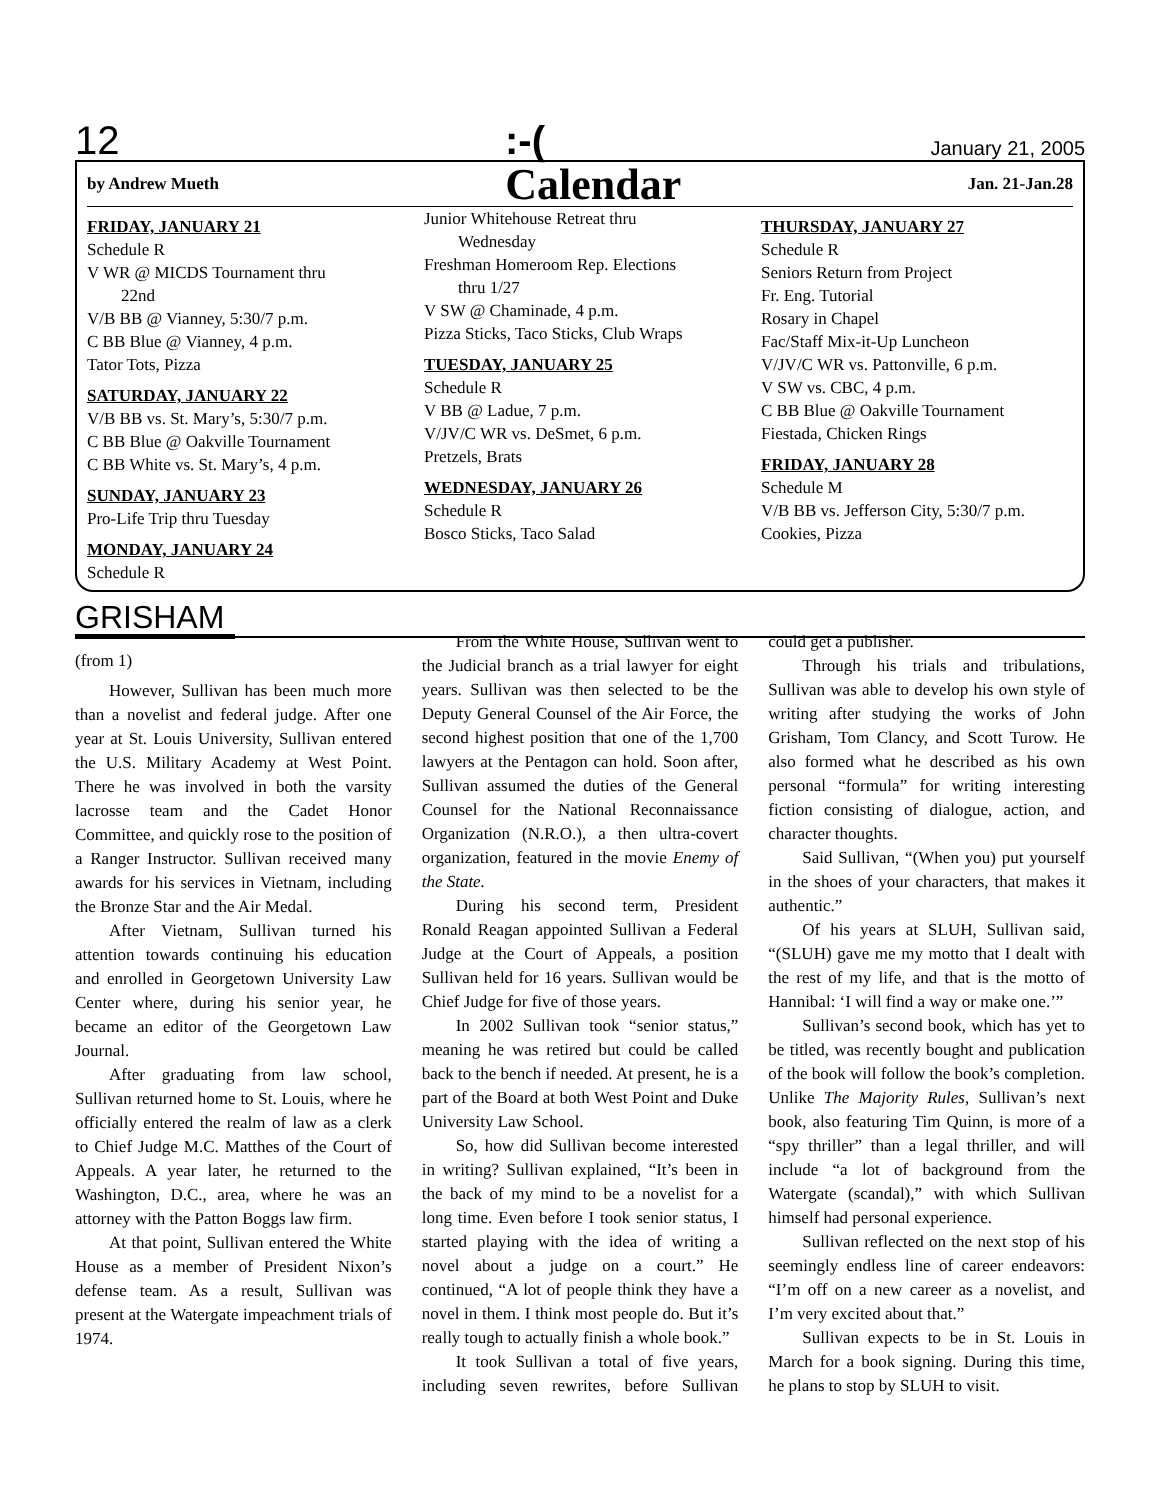12:-(January 21, 2005
by Andrew Mueth Calendar Jan. 21-Jan.28
FRIDAY, JANUARY 21
Schedule R
V WR @ MICDS Tournament thru
22nd
V/B BB @ Vianney, 5:30/7 p.m.
C BB Blue @ Vianney, 4 p.m.
Tator Tots, Pizza
SATURDAY, JANUARY 22
V/B BB vs. St. Mary’s, 5:30/7 p.m.
C BB Blue @ Oakville Tournament
C BB White vs. St. Mary’s, 4 p.m.
SUNDAY, JANUARY 23
Pro-Life Trip thru Tuesday
MONDAY, JANUARY 24
Schedule R
Junior Whitehouse Retreat thru
Wednesday
Freshman Homeroom Rep. Elections
thru 1/27
V SW @ Chaminade, 4 p.m.
Pizza Sticks, Taco Sticks, Club Wraps
TUESDAY, JANUARY 25
Schedule R
V BB @ Ladue, 7 p.m.
V/JV/C WR vs. DeSmet, 6 p.m.
Pretzels, Brats
WEDNESDAY, JANUARY 26
Schedule R
Bosco Sticks, Taco Salad
THURSDAY, JANUARY 27
Schedule R
Seniors Return from Project
Fr. Eng. Tutorial
Rosary in Chapel
Fac/Staff Mix-it-Up Luncheon
V/JV/C WR vs. Pattonville, 6 p.m.
V SW vs. CBC, 4 p.m.
C BB Blue @ Oakville Tournament
Fiestada, Chicken Rings
FRIDAY, JANUARY 28
Schedule M
V/B BB vs. Jefferson City, 5:30/7 p.m.
Cookies, Pizza
GRISHAM
(from 1)
However, Sullivan has been much more than a novelist and federal judge. After one year at St. Louis University, Sullivan entered the U.S. Military Academy at West Point. There he was involved in both the varsity lacrosse team and the Cadet Honor Committee, and quickly rose to the position of a Ranger Instructor. Sullivan received many awards for his services in Vietnam, including the Bronze Star and the Air Medal.
After Vietnam, Sullivan turned his attention towards continuing his education and enrolled in Georgetown University Law Center where, during his senior year, he became an editor of the Georgetown Law Journal.
After graduating from law school, Sullivan returned home to St. Louis, where he officially entered the realm of law as a clerk to Chief Judge M.C. Matthes of the Court of Appeals. A year later, he returned to the Washington, D.C., area, where he was an attorney with the Patton Boggs law firm.
At that point, Sullivan entered the White House as a member of President Nixon’s defense team. As a result, Sullivan was present at the Watergate impeachment trials of 1974.
From the White House, Sullivan went to the Judicial branch as a trial lawyer for eight years. Sullivan was then selected to be the Deputy General Counsel of the Air Force, the second highest position that one of the 1,700 lawyers at the Pentagon can hold. Soon after, Sullivan assumed the duties of the General Counsel for the National Reconnaissance Organization (N.R.O.), a then ultra-covert organization, featured in the movie Enemy of the State.
During his second term, President Ronald Reagan appointed Sullivan a Federal Judge at the Court of Appeals, a position Sullivan held for 16 years. Sullivan would be Chief Judge for five of those years.
In 2002 Sullivan took “senior status,” meaning he was retired but could be called back to the bench if needed. At present, he is a part of the Board at both West Point and Duke University Law School.
So, how did Sullivan become interested in writing? Sullivan explained, “It’s been in the back of my mind to be a novelist for a long time. Even before I took senior status, I started playing with the idea of writing a novel about a judge on a court.” He continued, “A lot of people think they have a novel in them. I think most people do. But it’s really tough to actually finish a whole book.”
It took Sullivan a total of five years, including seven rewrites, before Sullivan could get a publisher.
Through his trials and tribulations, Sullivan was able to develop his own style of writing after studying the works of John Grisham, Tom Clancy, and Scott Turow. He also formed what he described as his own personal “formula” for writing interesting fiction consisting of dialogue, action, and character thoughts.
Said Sullivan, “(When you) put yourself in the shoes of your characters, that makes it authentic.”
Of his years at SLUH, Sullivan said, “(SLUH) gave me my motto that I dealt with the rest of my life, and that is the motto of Hannibal: ‘I will find a way or make one.’”
Sullivan’s second book, which has yet to be titled, was recently bought and publication of the book will follow the book’s completion. Unlike The Majority Rules, Sullivan’s next book, also featuring Tim Quinn, is more of a “spy thriller” than a legal thriller, and will include “a lot of background from the Watergate (scandal),” with which Sullivan himself had personal experience.
Sullivan reflected on the next stop of his seemingly endless line of career endeavors: “I’m off on a new career as a novelist, and I’m very excited about that.”
Sullivan expects to be in St. Louis in March for a book signing. During this time, he plans to stop by SLUH to visit.